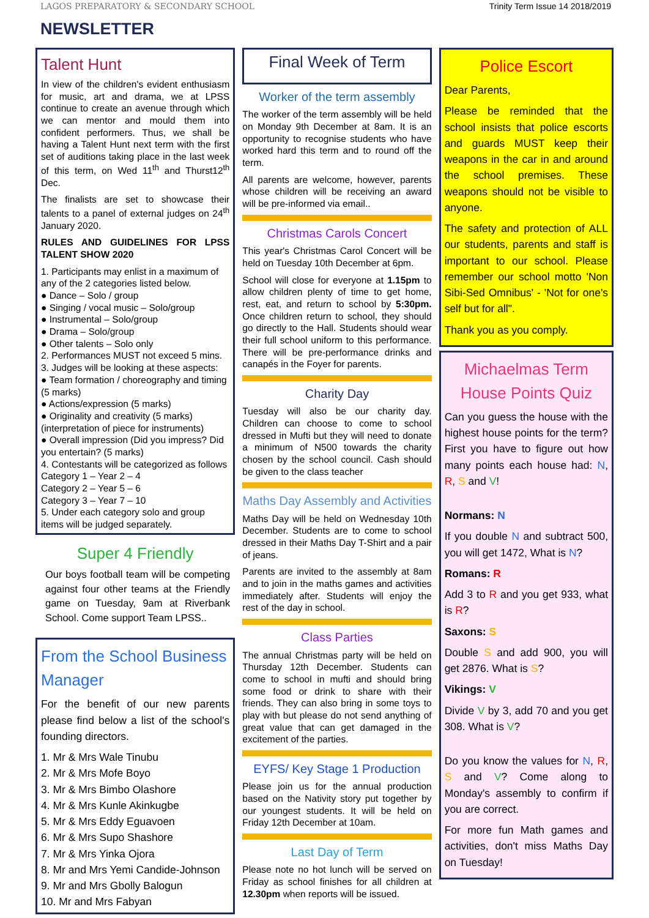LAGOS PREPARATORY & SECONDARY SCHOOL Trinity Term Issue 14 2018/2019
NEWSLETTER
Talent Hunt
In view of the children's evident enthusiasm for music, art and drama, we at LPSS continue to create an avenue through which we can mentor and mould them into confident performers. Thus, we shall be having a Talent Hunt next term with the first set of auditions taking place in the last week of this term, on Wed 11<sup>th</sup> and Thurst12<sup>th</sup> Dec.
The finalists are set to showcase their talents to a panel of external judges on 24<sup>th</sup> January 2020.
RULES AND GUIDELINES FOR LPSS TALENT SHOW 2020
1. Participants may enlist in a maximum of any of the 2 categories listed below.
● Dance – Solo / group
● Singing / vocal music – Solo/group
● Instrumental – Solo/group
● Drama – Solo/group
● Other talents – Solo only
2. Performances MUST not exceed 5 mins.
3. Judges will be looking at these aspects:
● Team formation / choreography and timing (5 marks)
● Actions/expression (5 marks)
● Originality and creativity (5 marks) (interpretation of piece for instruments)
● Overall impression (Did you impress? Did you entertain? (5 marks)
4. Contestants will be categorized as follows
Category 1 – Year 2 – 4
Category 2 – Year 5 – 6
Category 3 – Year 7 – 10
5. Under each category solo and group items will be judged separately.
Super 4 Friendly
Our boys football team will be competing against four other teams at the Friendly game on Tuesday, 9am at Riverbank School. Come support Team LPSS..
From the School Business Manager
For the benefit of our new parents please find below a list of the school's founding directors.
1. Mr & Mrs Wale Tinubu
2. Mr & Mrs Mofe Boyo
3. Mr & Mrs Bimbo Olashore
4. Mr & Mrs Kunle Akinkugbe
5. Mr & Mrs Eddy Eguavoen
6. Mr & Mrs Supo Shashore
7. Mr & Mrs Yinka Ojora
8. Mr and Mrs Yemi Candide-Johnson
9. Mr and Mrs Gbolly Balogun
10. Mr and Mrs Fabyan
Final Week of Term
Worker of the term assembly
The worker of the term assembly will be held on Monday 9th December at 8am. It is an opportunity to recognise students who have worked hard this term and to round off the term.
All parents are welcome, however, parents whose children will be receiving an award will be pre-informed via email..
Christmas Carols Concert
This year's Christmas Carol Concert will be held on Tuesday 10th December at 6pm.
School will close for everyone at 1.15pm to allow children plenty of time to get home, rest, eat, and return to school by 5:30pm. Once children return to school, they should go directly to the Hall. Students should wear their full school uniform to this performance. There will be pre-performance drinks and canapés in the Foyer for parents.
Charity Day
Tuesday will also be our charity day. Children can choose to come to school dressed in Mufti but they will need to donate a minimum of N500 towards the charity chosen by the school council. Cash should be given to the class teacher
Maths Day Assembly and Activities
Maths Day will be held on Wednesday 10th December. Students are to come to school dressed in their Maths Day T-Shirt and a pair of jeans.
Parents are invited to the assembly at 8am and to join in the maths games and activities immediately after. Students will enjoy the rest of the day in school.
Class Parties
The annual Christmas party will be held on Thursday 12th December. Students can come to school in mufti and should bring some food or drink to share with their friends. They can also bring in some toys to play with but please do not send anything of great value that can get damaged in the excitement of the parties.
EYFS/ Key Stage 1 Production
Please join us for the annual production based on the Nativity story put together by our youngest students. It will be held on Friday 12th December at 10am.
Last Day of Term
Please note no hot lunch will be served on Friday as school finishes for all children at 12.30pm when reports will be issued.
Police Escort
Dear Parents,
Please be reminded that the school insists that police escorts and guards MUST keep their weapons in the car in and around the school premises. These weapons should not be visible to anyone.
The safety and protection of ALL our students, parents and staff is important to our school. Please remember our school motto 'Non Sibi-Sed Omnibus' - 'Not for one's self but for all".
Thank you as you comply.
Michaelmas Term House Points Quiz
Can you guess the house with the highest house points for the term? First you have to figure out how many points each house had: N, R, S and V!
Normans: N
If you double N and subtract 500, you will get 1472, What is N?
Romans: R
Add 3 to R and you get 933, what is R?
Saxons: S
Double S and add 900, you will get 2876. What is S?
Vikings: V
Divide V by 3, add 70 and you get 308. What is V?
Do you know the values for N, R, S and V? Come along to Monday's assembly to confirm if you are correct.
For more fun Math games and activities, don't miss Maths Day on Tuesday!